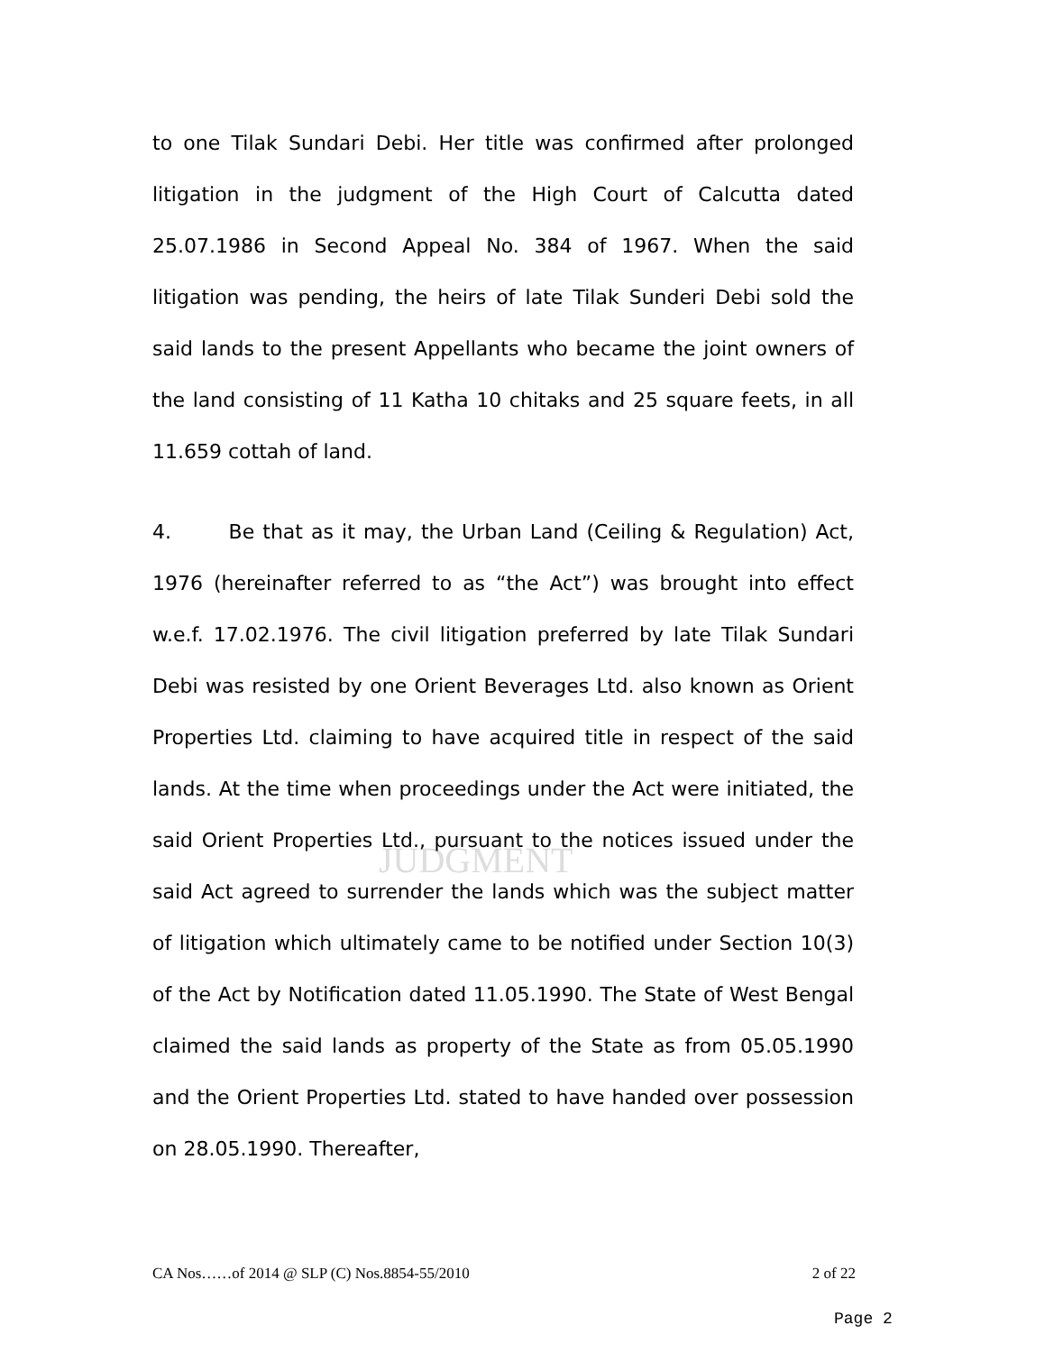JUDGMENT
to one Tilak Sundari Debi. Her title was confirmed after prolonged litigation in the judgment of the High Court of Calcutta dated 25.07.1986 in Second Appeal No. 384 of 1967. When the said litigation was pending, the heirs of late Tilak Sunderi Debi sold the said lands to the present Appellants who became the joint owners of the land consisting of 11 Katha 10 chitaks and 25 square feets, in all 11.659 cottah of land.
4. Be that as it may, the Urban Land (Ceiling & Regulation) Act, 1976 (hereinafter referred to as “the Act”) was brought into effect w.e.f. 17.02.1976. The civil litigation preferred by late Tilak Sundari Debi was resisted by one Orient Beverages Ltd. also known as Orient Properties Ltd. claiming to have acquired title in respect of the said lands. At the time when proceedings under the Act were initiated, the said Orient Properties Ltd., pursuant to the notices issued under the said Act agreed to surrender the lands which was the subject matter of litigation which ultimately came to be notified under Section 10(3) of the Act by Notification dated 11.05.1990. The State of West Bengal claimed the said lands as property of the State as from 05.05.1990 and the Orient Properties Ltd. stated to have handed over possession on 28.05.1990. Thereafter,
CA Nos……of 2014 @ SLP (C) Nos.8854-55/2010 2 of 22
Page 2